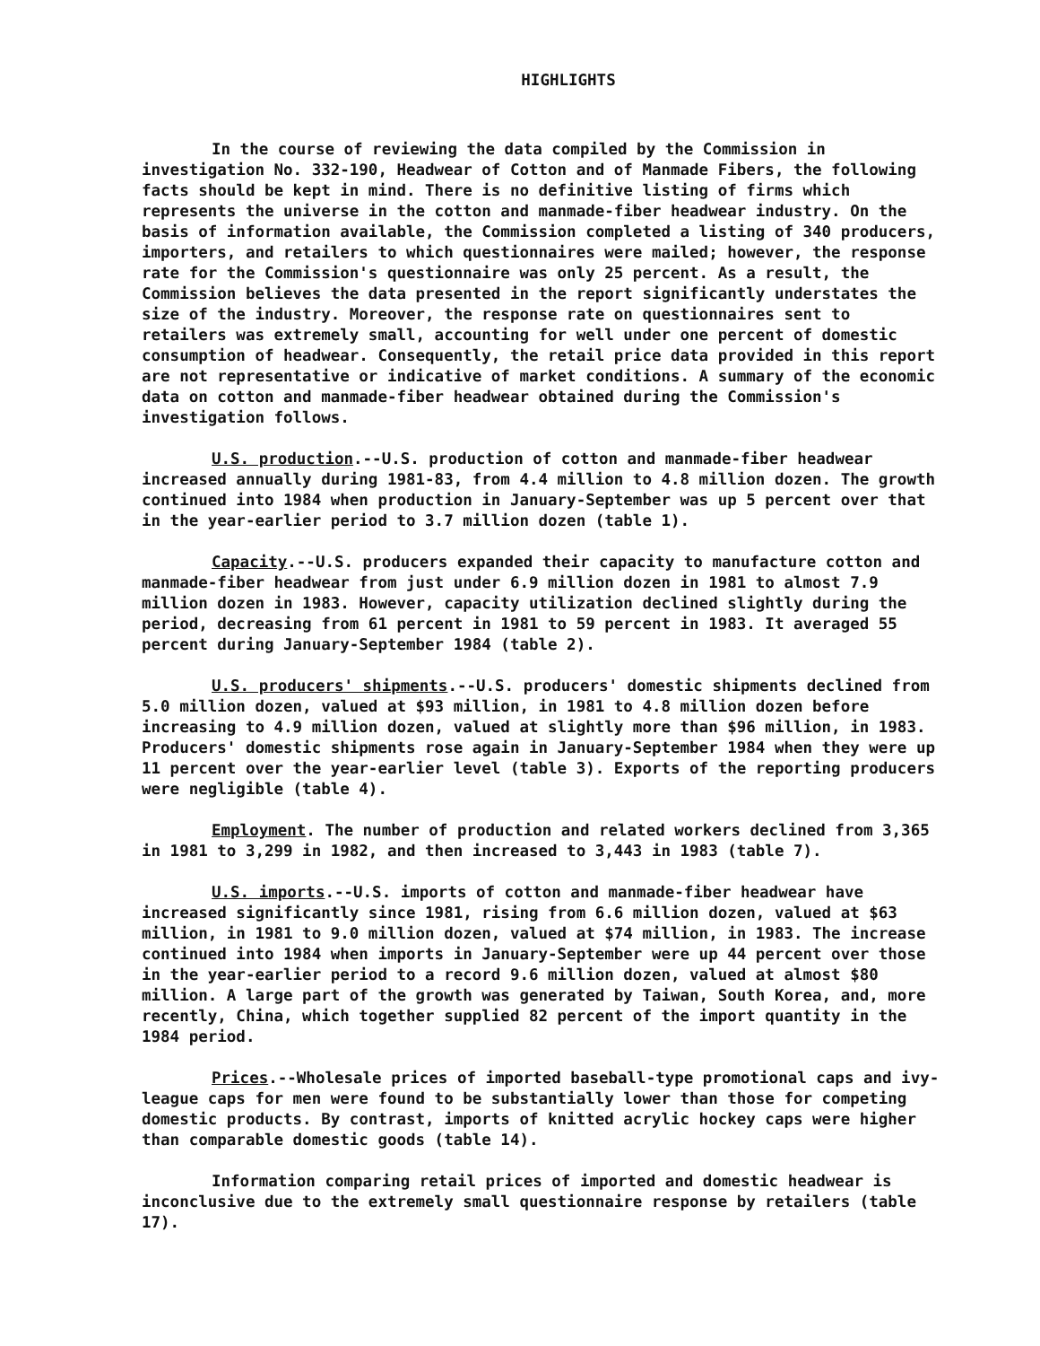HIGHLIGHTS
In the course of reviewing the data compiled by the Commission in investigation No. 332-190, Headwear of Cotton and of Manmade Fibers, the following facts should be kept in mind. There is no definitive listing of firms which represents the universe in the cotton and manmade-fiber headwear industry. On the basis of information available, the Commission completed a listing of 340 producers, importers, and retailers to which questionnaires were mailed; however, the response rate for the Commission's questionnaire was only 25 percent. As a result, the Commission believes the data presented in the report significantly understates the size of the industry. Moreover, the response rate on questionnaires sent to retailers was extremely small, accounting for well under one percent of domestic consumption of headwear. Consequently, the retail price data provided in this report are not representative or indicative of market conditions. A summary of the economic data on cotton and manmade-fiber headwear obtained during the Commission's investigation follows.
U.S. production.--U.S. production of cotton and manmade-fiber headwear increased annually during 1981-83, from 4.4 million to 4.8 million dozen. The growth continued into 1984 when production in January-September was up 5 percent over that in the year-earlier period to 3.7 million dozen (table 1).
Capacity.--U.S. producers expanded their capacity to manufacture cotton and manmade-fiber headwear from just under 6.9 million dozen in 1981 to almost 7.9 million dozen in 1983. However, capacity utilization declined slightly during the period, decreasing from 61 percent in 1981 to 59 percent in 1983. It averaged 55 percent during January-September 1984 (table 2).
U.S. producers' shipments.--U.S. producers' domestic shipments declined from 5.0 million dozen, valued at $93 million, in 1981 to 4.8 million dozen before increasing to 4.9 million dozen, valued at slightly more than $96 million, in 1983. Producers' domestic shipments rose again in January-September 1984 when they were up 11 percent over the year-earlier level (table 3). Exports of the reporting producers were negligible (table 4).
Employment. The number of production and related workers declined from 3,365 in 1981 to 3,299 in 1982, and then increased to 3,443 in 1983 (table 7).
U.S. imports.--U.S. imports of cotton and manmade-fiber headwear have increased significantly since 1981, rising from 6.6 million dozen, valued at $63 million, in 1981 to 9.0 million dozen, valued at $74 million, in 1983. The increase continued into 1984 when imports in January-September were up 44 percent over those in the year-earlier period to a record 9.6 million dozen, valued at almost $80 million. A large part of the growth was generated by Taiwan, South Korea, and, more recently, China, which together supplied 82 percent of the import quantity in the 1984 period.
Prices.--Wholesale prices of imported baseball-type promotional caps and ivy-league caps for men were found to be substantially lower than those for competing domestic products. By contrast, imports of knitted acrylic hockey caps were higher than comparable domestic goods (table 14).
Information comparing retail prices of imported and domestic headwear is inconclusive due to the extremely small questionnaire response by retailers (table 17).